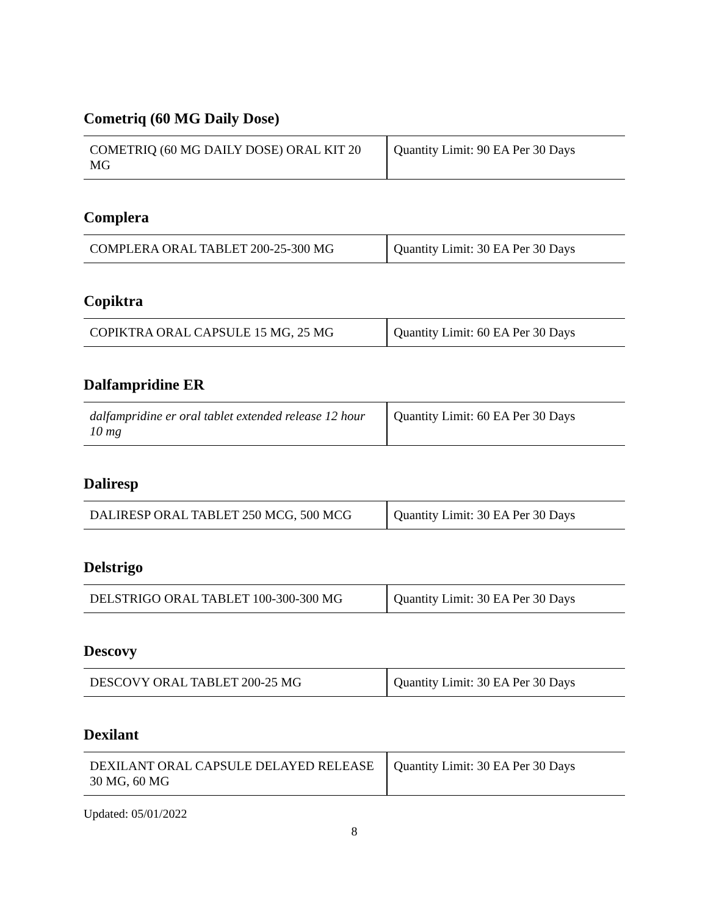Cometriq (60 MG Daily Dose)
| COMETRIQ (60 MG DAILY DOSE) ORAL KIT 20 MG | Quantity Limit: 90 EA Per 30 Days |
Complera
| COMPLERA ORAL TABLET 200-25-300 MG | Quantity Limit: 30 EA Per 30 Days |
Copiktra
| COPIKTRA ORAL CAPSULE 15 MG, 25 MG | Quantity Limit: 60 EA Per 30 Days |
Dalfampridine ER
| dalfampridine er oral tablet extended release 12 hour 10 mg | Quantity Limit: 60 EA Per 30 Days |
Daliresp
| DALIRESP ORAL TABLET 250 MCG, 500 MCG | Quantity Limit: 30 EA Per 30 Days |
Delstrigo
| DELSTRIGO ORAL TABLET 100-300-300 MG | Quantity Limit: 30 EA Per 30 Days |
Descovy
| DESCOVY ORAL TABLET 200-25 MG | Quantity Limit: 30 EA Per 30 Days |
Dexilant
| DEXILANT ORAL CAPSULE DELAYED RELEASE 30 MG, 60 MG | Quantity Limit: 30 EA Per 30 Days |
Updated: 05/01/2022
8